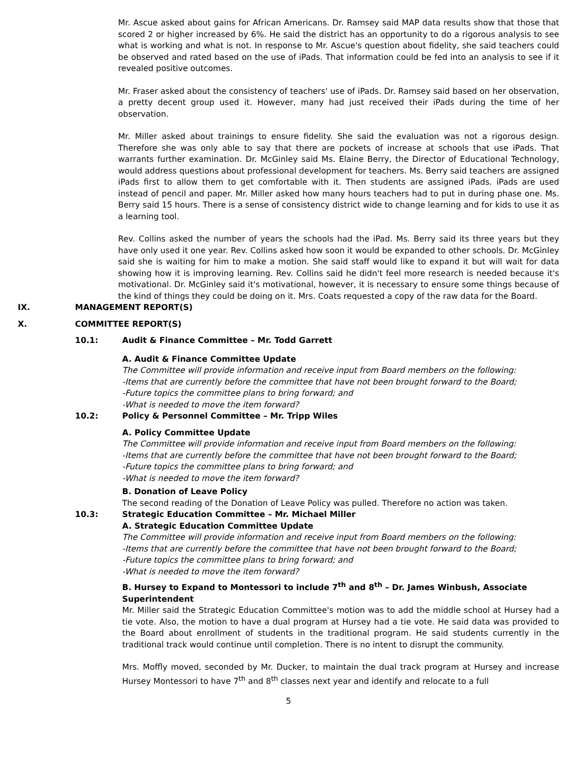Mr. Ascue asked about gains for African Americans. Dr. Ramsey said MAP data results show that those that scored 2 or higher increased by 6%. He said the district has an opportunity to do a rigorous analysis to see what is working and what is not. In response to Mr. Ascue's question about fidelity, she said teachers could be observed and rated based on the use of iPads. That information could be fed into an analysis to see if it revealed positive outcomes.
Mr. Fraser asked about the consistency of teachers' use of iPads. Dr. Ramsey said based on her observation, a pretty decent group used it. However, many had just received their iPads during the time of her observation.
Mr. Miller asked about trainings to ensure fidelity. She said the evaluation was not a rigorous design. Therefore she was only able to say that there are pockets of increase at schools that use iPads. That warrants further examination. Dr. McGinley said Ms. Elaine Berry, the Director of Educational Technology, would address questions about professional development for teachers. Ms. Berry said teachers are assigned iPads first to allow them to get comfortable with it. Then students are assigned iPads. iPads are used instead of pencil and paper. Mr. Miller asked how many hours teachers had to put in during phase one. Ms. Berry said 15 hours. There is a sense of consistency district wide to change learning and for kids to use it as a learning tool.
Rev. Collins asked the number of years the schools had the iPad. Ms. Berry said its three years but they have only used it one year. Rev. Collins asked how soon it would be expanded to other schools. Dr. McGinley said she is waiting for him to make a motion. She said staff would like to expand it but will wait for data showing how it is improving learning. Rev. Collins said he didn't feel more research is needed because it's motivational. Dr. McGinley said it's motivational, however, it is necessary to ensure some things because of the kind of things they could be doing on it. Mrs. Coats requested a copy of the raw data for the Board.
IX. MANAGEMENT REPORT(S)
X. COMMITTEE REPORT(S)
10.1: Audit & Finance Committee – Mr. Todd Garrett
A. Audit & Finance Committee Update
The Committee will provide information and receive input from Board members on the following:
-Items that are currently before the committee that have not been brought forward to the Board;
-Future topics the committee plans to bring forward; and
-What is needed to move the item forward?
10.2: Policy & Personnel Committee – Mr. Tripp Wiles
A. Policy Committee Update
The Committee will provide information and receive input from Board members on the following:
-Items that are currently before the committee that have not been brought forward to the Board;
-Future topics the committee plans to bring forward; and
-What is needed to move the item forward?
B. Donation of Leave Policy
The second reading of the Donation of Leave Policy was pulled. Therefore no action was taken.
10.3: Strategic Education Committee – Mr. Michael Miller
A. Strategic Education Committee Update
The Committee will provide information and receive input from Board members on the following:
-Items that are currently before the committee that have not been brought forward to the Board;
-Future topics the committee plans to bring forward; and
-What is needed to move the item forward?
B. Hursey to Expand to Montessori to include 7<sup>th</sup> and 8<sup>th</sup> – Dr. James Winbush, Associate Superintendent
Mr. Miller said the Strategic Education Committee's motion was to add the middle school at Hursey had a tie vote. Also, the motion to have a dual program at Hursey had a tie vote. He said data was provided to the Board about enrollment of students in the traditional program. He said students currently in the traditional track would continue until completion. There is no intent to disrupt the community.
Mrs. Moffly moved, seconded by Mr. Ducker, to maintain the dual track program at Hursey and increase Hursey Montessori to have 7<sup>th</sup> and 8<sup>th</sup> classes next year and identify and relocate to a full
5